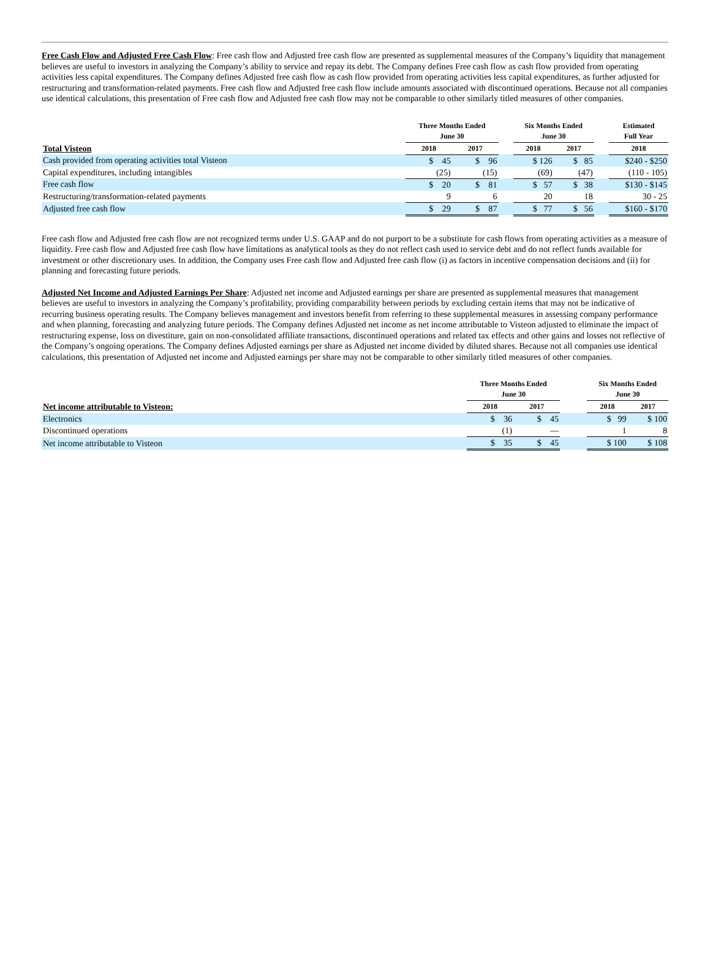Free Cash Flow and Adjusted Free Cash Flow: Free cash flow and Adjusted free cash flow are presented as supplemental measures of the Company’s liquidity that management believes are useful to investors in analyzing the Company’s ability to service and repay its debt. The Company defines Free cash flow as cash flow provided from operating activities less capital expenditures. The Company defines Adjusted free cash flow as cash flow provided from operating activities less capital expenditures, as further adjusted for restructuring and transformation-related payments. Free cash flow and Adjusted free cash flow include amounts associated with discontinued operations. Because not all companies use identical calculations, this presentation of Free cash flow and Adjusted free cash flow may not be comparable to other similarly titled measures of other companies.
| | Three Months Ended June 30 | | | Six Months Ended June 30 | | | Estimated Full Year |
| --- | --- | --- | --- | --- | --- | --- | --- |
| Total Visteon | 2018 | 2017 | | 2018 | 2017 | | 2018 |
| Cash provided from operating activities total Visteon | $ 45 | $ 96 | | $ 126 | $ 85 | | $240 - $250 |
| Capital expenditures, including intangibles | (25) | (15) | | (69) | (47) | | (110 - 105) |
| Free cash flow | $ 20 | $ 81 | | $ 57 | $ 38 | | $130 - $145 |
| Restructuring/transformation-related payments | 9 | 6 | | 20 | 18 | | 30 - 25 |
| Adjusted free cash flow | $ 29 | $ 87 | | $ 77 | $ 56 | | $160 - $170 |
Free cash flow and Adjusted free cash flow are not recognized terms under U.S. GAAP and do not purport to be a substitute for cash flows from operating activities as a measure of liquidity. Free cash flow and Adjusted free cash flow have limitations as analytical tools as they do not reflect cash used to service debt and do not reflect funds available for investment or other discretionary uses. In addition, the Company uses Free cash flow and Adjusted free cash flow (i) as factors in incentive compensation decisions and (ii) for planning and forecasting future periods.
Adjusted Net Income and Adjusted Earnings Per Share: Adjusted net income and Adjusted earnings per share are presented as supplemental measures that management believes are useful to investors in analyzing the Company’s profitability, providing comparability between periods by excluding certain items that may not be indicative of recurring business operating results. The Company believes management and investors benefit from referring to these supplemental measures in assessing company performance and when planning, forecasting and analyzing future periods. The Company defines Adjusted net income as net income attributable to Visteon adjusted to eliminate the impact of restructuring expense, loss on divestiture, gain on non-consolidated affiliate transactions, discontinued operations and related tax effects and other gains and losses not reflective of the Company’s ongoing operations. The Company defines Adjusted earnings per share as Adjusted net income divided by diluted shares. Because not all companies use identical calculations, this presentation of Adjusted net income and Adjusted earnings per share may not be comparable to other similarly titled measures of other companies.
| | Three Months Ended June 30 | | | Six Months Ended June 30 | |
| --- | --- | --- | --- | --- | --- |
| Net income attributable to Visteon: | 2018 | 2017 | | 2018 | 2017 |
| Electronics | $ 36 | $ 45 | | $ 99 | $ 100 |
| Discontinued operations | (1) | — | | 1 | 8 |
| Net income attributable to Visteon | $ 35 | $ 45 | | $ 100 | $ 108 |